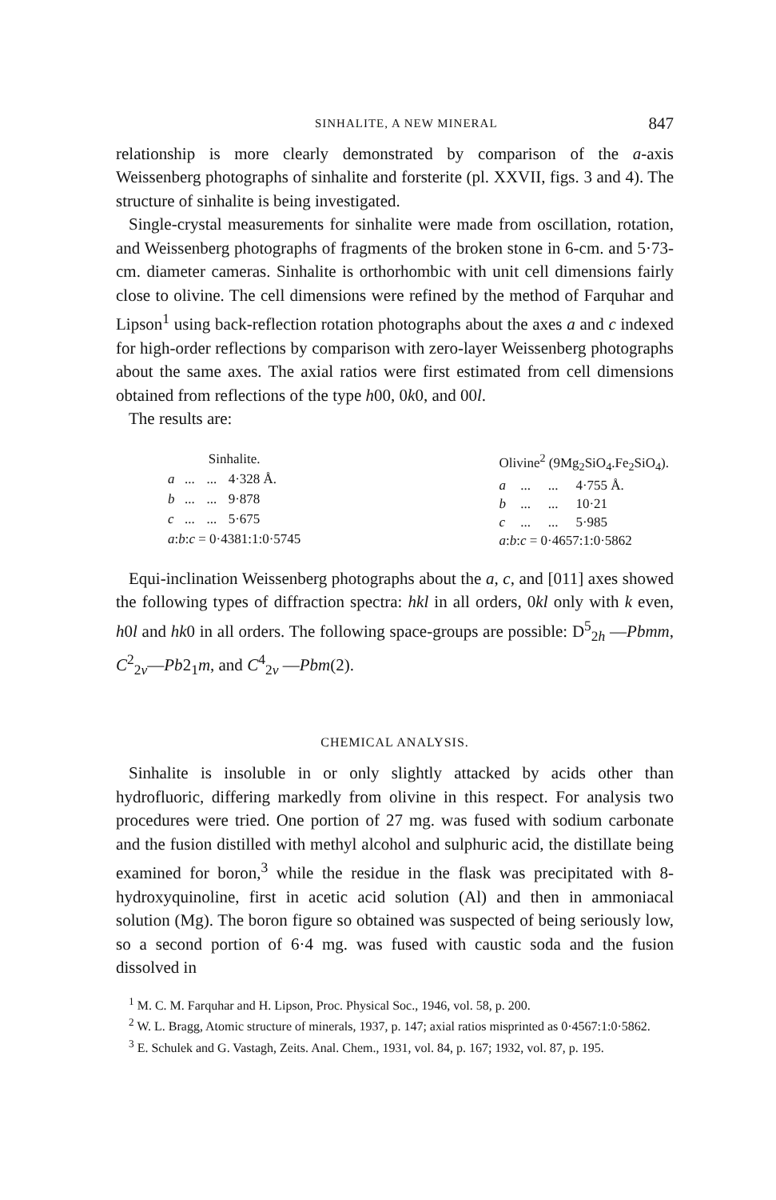SINHALITE, A NEW MINERAL 847
relationship is more clearly demonstrated by comparison of the a-axis Weissenberg photographs of sinhalite and forsterite (pl. XXVII, figs. 3 and 4). The structure of sinhalite is being investigated.
Single-crystal measurements for sinhalite were made from oscillation, rotation, and Weissenberg photographs of fragments of the broken stone in 6-cm. and 5·73-cm. diameter cameras. Sinhalite is orthorhombic with unit cell dimensions fairly close to olivine. The cell dimensions were refined by the method of Farquhar and Lipson<sup>1</sup> using back-reflection rotation photographs about the axes a and c indexed for high-order reflections by comparison with zero-layer Weissenberg photographs about the same axes. The axial ratios were first estimated from cell dimensions obtained from reflections of the type h00, 0k0, and 00l.
The results are:
| Sinhalite. | | | |
| --- | --- | --- | --- |
| a | ... | ... | 4·328 Å. |
| b | ... | ... | 9·878 |
| c | ... | ... | 5·675 |
| a : b : c = 0·4381:1:0·5745 | | | |
| Olivine<sup>2</sup> (9Mg<sub>2</sub>SiO<sub>4</sub>.Fe<sub>2</sub>SiO<sub>4</sub>). | | | |
| --- | --- | --- | --- |
| a | ... | ... | 4·755 Å. |
| b | ... | ... | 10·21 |
| c | ... | ... | 5·985 |
| a : b : c = 0·4657:1:0·5862 | | | |
Equi-inclination Weissenberg photographs about the a, c, and [011] axes showed the following types of diffraction spectra: hkl in all orders, 0kl only with k even, h0l and hk0 in all orders. The following space-groups are possible: D<sup>5</sup><sub>2h</sub> —Pbmm, C<sup>2</sup><sub>2v</sub>—Pb2<sub>1</sub>m, and C<sup>4</sup><sub>2v</sub> —Pbm(2).
CHEMICAL ANALYSIS.
Sinhalite is insoluble in or only slightly attacked by acids other than hydrofluoric, differing markedly from olivine in this respect. For analysis two procedures were tried. One portion of 27 mg. was fused with sodium carbonate and the fusion distilled with methyl alcohol and sulphuric acid, the distillate being examined for boron,<sup>3</sup> while the residue in the flask was precipitated with 8-hydroxyquinoline, first in acetic acid solution (Al) and then in ammoniacal solution (Mg). The boron figure so obtained was suspected of being seriously low, so a second portion of 6·4 mg. was fused with caustic soda and the fusion dissolved in
<sup>1</sup> M. C. M. Farquhar and H. Lipson, Proc. Physical Soc., 1946, vol. 58, p. 200.
<sup>2</sup> W. L. Bragg, Atomic structure of minerals, 1937, p. 147; axial ratios misprinted as 0·4567:1:0·5862.
<sup>3</sup> E. Schulek and G. Vastagh, Zeits. Anal. Chem., 1931, vol. 84, p. 167; 1932, vol. 87, p. 195.